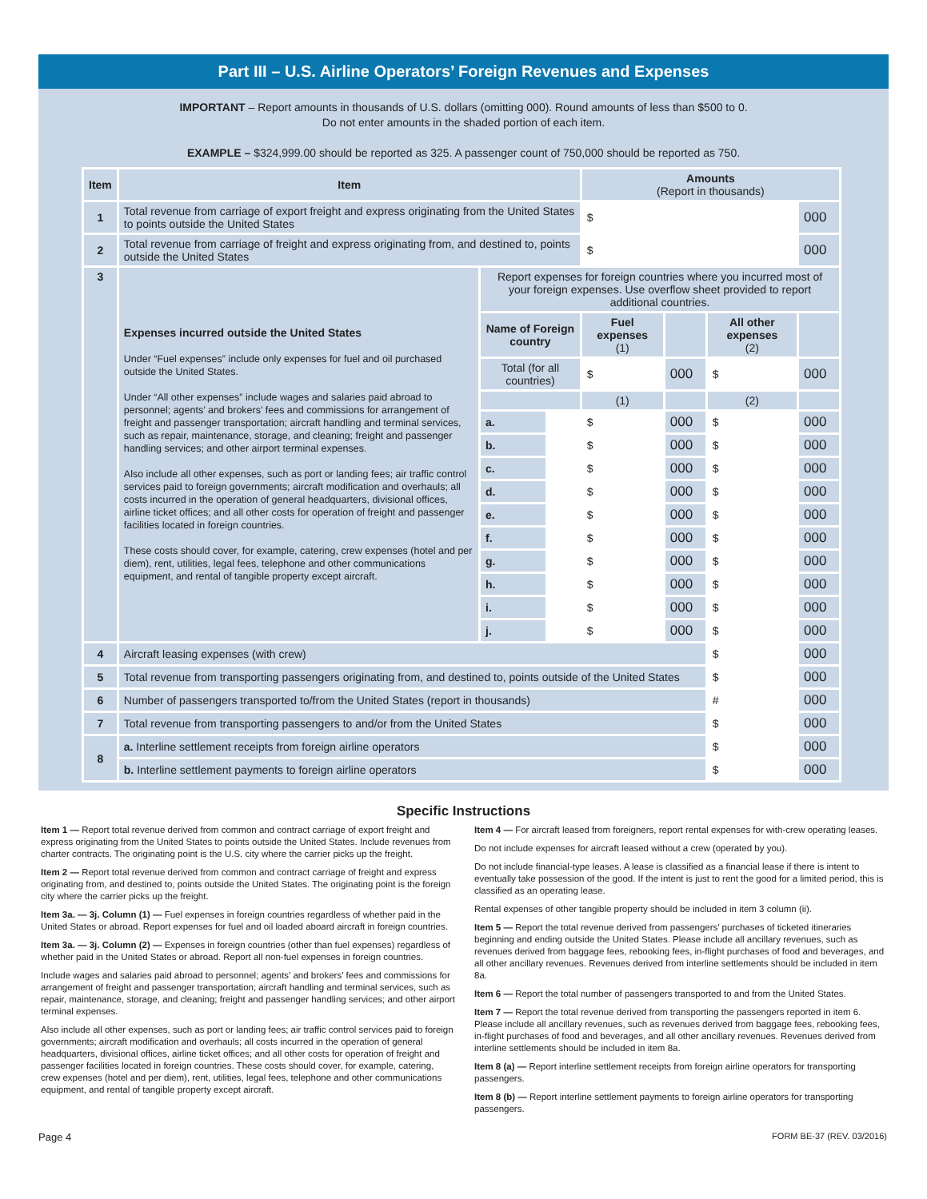Part III – U.S. Airline Operators’ Foreign Revenues and Expenses
IMPORTANT – Report amounts in thousands of U.S. dollars (omitting 000). Round amounts of less than $500 to 0.
Do not enter amounts in the shaded portion of each item.
EXAMPLE – $324,999.00 should be reported as 325. A passenger count of 750,000 should be reported as 750.
| Item | Item | | | Amounts (Report in thousands) | | | |
| --- | --- | --- | --- | --- | --- | --- | --- |
| 1 | Total revenue from carriage of export freight and express originating from the United States to points outside the United States | | | $ | | | 000 |
| 2 | Total revenue from carriage of freight and express originating from, and destined to, points outside the United States | | | $ | | | 000 |
| 3 | Expenses incurred outside the United States Under “Fuel expenses” include only expenses for fuel and oil purchased outside the United States. Under “All other expenses” include wages and salaries paid abroad to personnel; agents’ and brokers’ fees and commissions for arrangement of freight and passenger transportation; aircraft handling and terminal services, such as repair, maintenance, storage, and cleaning; freight and passenger handling services; and other airport terminal expenses. Also include all other expenses, such as port or landing fees; air traffic control services paid to foreign governments; aircraft modification and overhauls; all costs incurred in the operation of general headquarters, divisional offices, airline ticket offices; and all other costs for operation of freight and passenger facilities located in foreign countries. These costs should cover, for example, catering, crew expenses (hotel and per diem), rent, utilities, legal fees, telephone and other communications equipment, and rental of tangible property except aircraft. | Report expenses for foreign countries where you incurred most of your foreign expenses. Use overflow sheet provided to report additional countries. | | | | | |
| | | Name of Foreign country | | Fuel expenses (1) | | All other expenses (2) | |
| | | Total (for all countries) | | $ | 000 | $ | 000 |
| | | | | (1) | | (2) | |
| | | a. | | $ | 000 | $ | 000 |
| | | b. | | $ | 000 | $ | 000 |
| | | c. | | $ | 000 | $ | 000 |
| | | d. | | $ | 000 | $ | 000 |
| | | e. | | $ | 000 | $ | 000 |
| | | f. | | $ | 000 | $ | 000 |
| | | g. | | $ | 000 | $ | 000 |
| | | h. | | $ | 000 | $ | 000 |
| | | i. | | $ | 000 | $ | 000 |
| | | j. | | $ | 000 | $ | 000 |
| 4 | Aircraft leasing expenses (with crew) | | | | | $ | 000 |
| 5 | Total revenue from transporting passengers originating from, and destined to, points outside of the United States | | | | | $ | 000 |
| 6 | Number of passengers transported to/from the United States (report in thousands) | | | | | # | 000 |
| 7 | Total revenue from transporting passengers to and/or from the United States | | | | | $ | 000 |
| 8 | a. Interline settlement receipts from foreign airline operators | | | | | $ | 000 |
| | b. Interline settlement payments to foreign airline operators | | | | | $ | 000 |
Specific Instructions
Item 1 — Report total revenue derived from common and contract carriage of export freight and express originating from the United States to points outside the United States. Include revenues from charter contracts. The originating point is the U.S. city where the carrier picks up the freight.
Item 2 — Report total revenue derived from common and contract carriage of freight and express originating from, and destined to, points outside the United States. The originating point is the foreign city where the carrier picks up the freight.
Item 3a. — 3j. Column (1) — Fuel expenses in foreign countries regardless of whether paid in the United States or abroad. Report expenses for fuel and oil loaded aboard aircraft in foreign countries.
Item 3a. — 3j. Column (2) — Expenses in foreign countries (other than fuel expenses) regardless of whether paid in the United States or abroad. Report all non-fuel expenses in foreign countries.
Include wages and salaries paid abroad to personnel; agents’ and brokers’ fees and commissions for arrangement of freight and passenger transportation; aircraft handling and terminal services, such as repair, maintenance, storage, and cleaning; freight and passenger handling services; and other airport terminal expenses.
Also include all other expenses, such as port or landing fees; air traffic control services paid to foreign governments; aircraft modification and overhauls; all costs incurred in the operation of general headquarters, divisional offices, airline ticket offices; and all other costs for operation of freight and passenger facilities located in foreign countries. These costs should cover, for example, catering, crew expenses (hotel and per diem), rent, utilities, legal fees, telephone and other communications equipment, and rental of tangible property except aircraft.
Item 4 — For aircraft leased from foreigners, report rental expenses for with-crew operating leases.
Do not include expenses for aircraft leased without a crew (operated by you).
Do not include financial-type leases. A lease is classified as a financial lease if there is intent to eventually take possession of the good. If the intent is just to rent the good for a limited period, this is classified as an operating lease.
Rental expenses of other tangible property should be included in item 3 column (ii).
Item 5 — Report the total revenue derived from passengers’ purchases of ticketed itineraries beginning and ending outside the United States. Please include all ancillary revenues, such as revenues derived from baggage fees, rebooking fees, in-flight purchases of food and beverages, and all other ancillary revenues. Revenues derived from interline settlements should be included in item 8a.
Item 6 — Report the total number of passengers transported to and from the United States.
Item 7 — Report the total revenue derived from transporting the passengers reported in item 6. Please include all ancillary revenues, such as revenues derived from baggage fees, rebooking fees, in-flight purchases of food and beverages, and all other ancillary revenues. Revenues derived from interline settlements should be included in item 8a.
Item 8 (a) — Report interline settlement receipts from foreign airline operators for transporting passengers.
Item 8 (b) — Report interline settlement payments to foreign airline operators for transporting passengers.
Page 4 FORM BE-37 (REV. 03/2016)